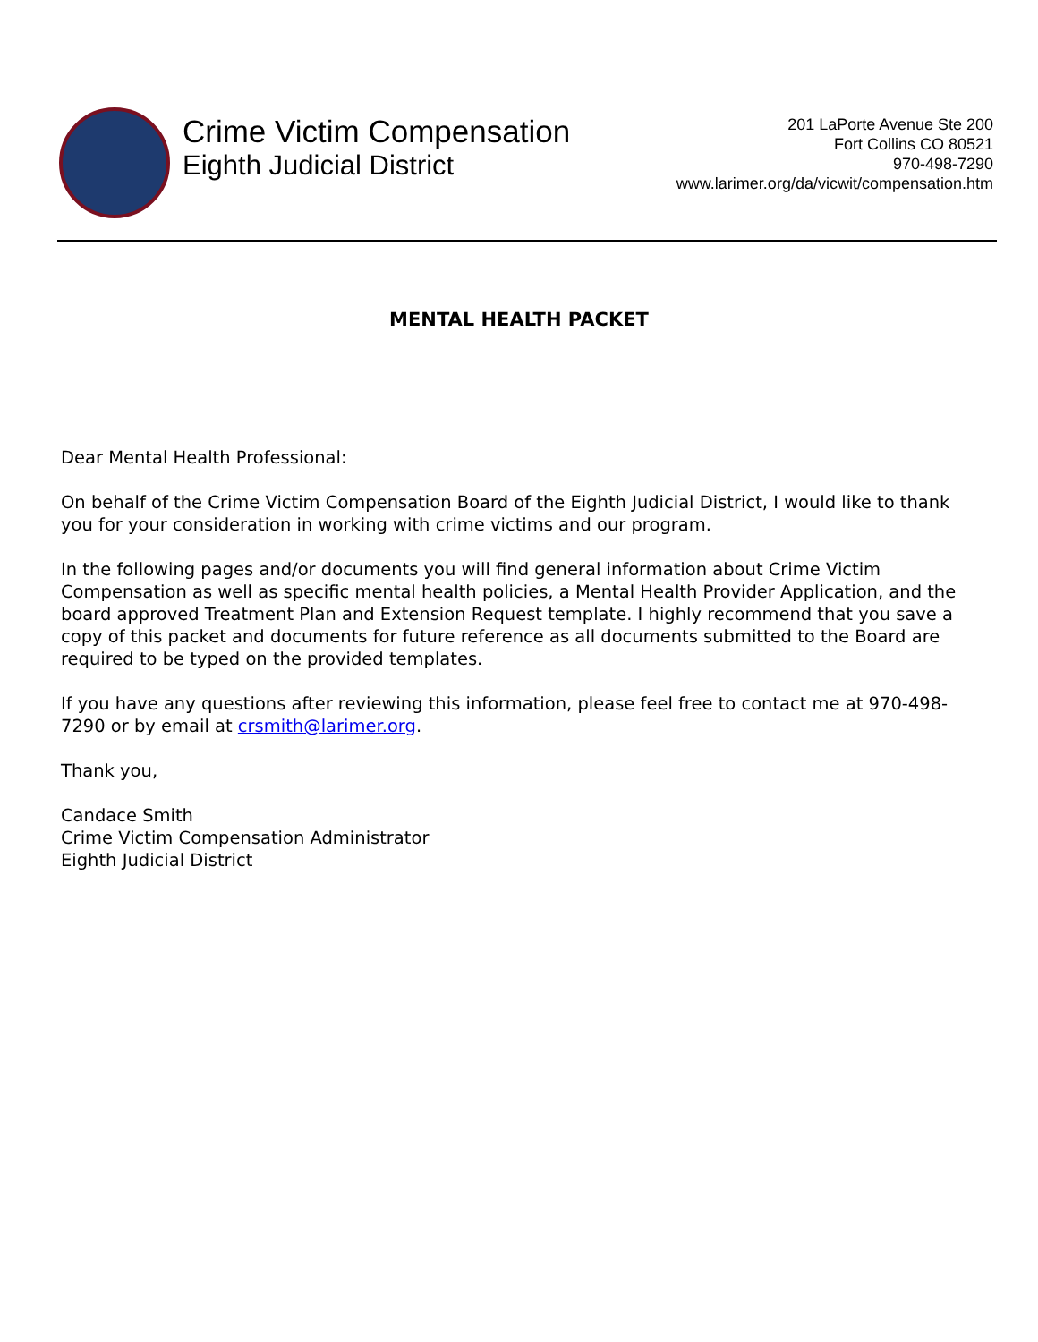Crime Victim Compensation
Eighth Judicial District
201 LaPorte Avenue Ste 200
Fort Collins CO 80521
970-498-7290
www.larimer.org/da/vicwit/compensation.htm
MENTAL HEALTH PACKET
Dear Mental Health Professional:
On behalf of the Crime Victim Compensation Board of the Eighth Judicial District, I would like to thank you for your consideration in working with crime victims and our program.
In the following pages and/or documents you will find general information about Crime Victim Compensation as well as specific mental health policies, a Mental Health Provider Application, and the board approved Treatment Plan and Extension Request template. I highly recommend that you save a copy of this packet and documents for future reference as all documents submitted to the Board are required to be typed on the provided templates.
If you have any questions after reviewing this information, please feel free to contact me at 970-498-7290 or by email at crsmith@larimer.org.
Thank you,
Candace Smith
Crime Victim Compensation Administrator
Eighth Judicial District